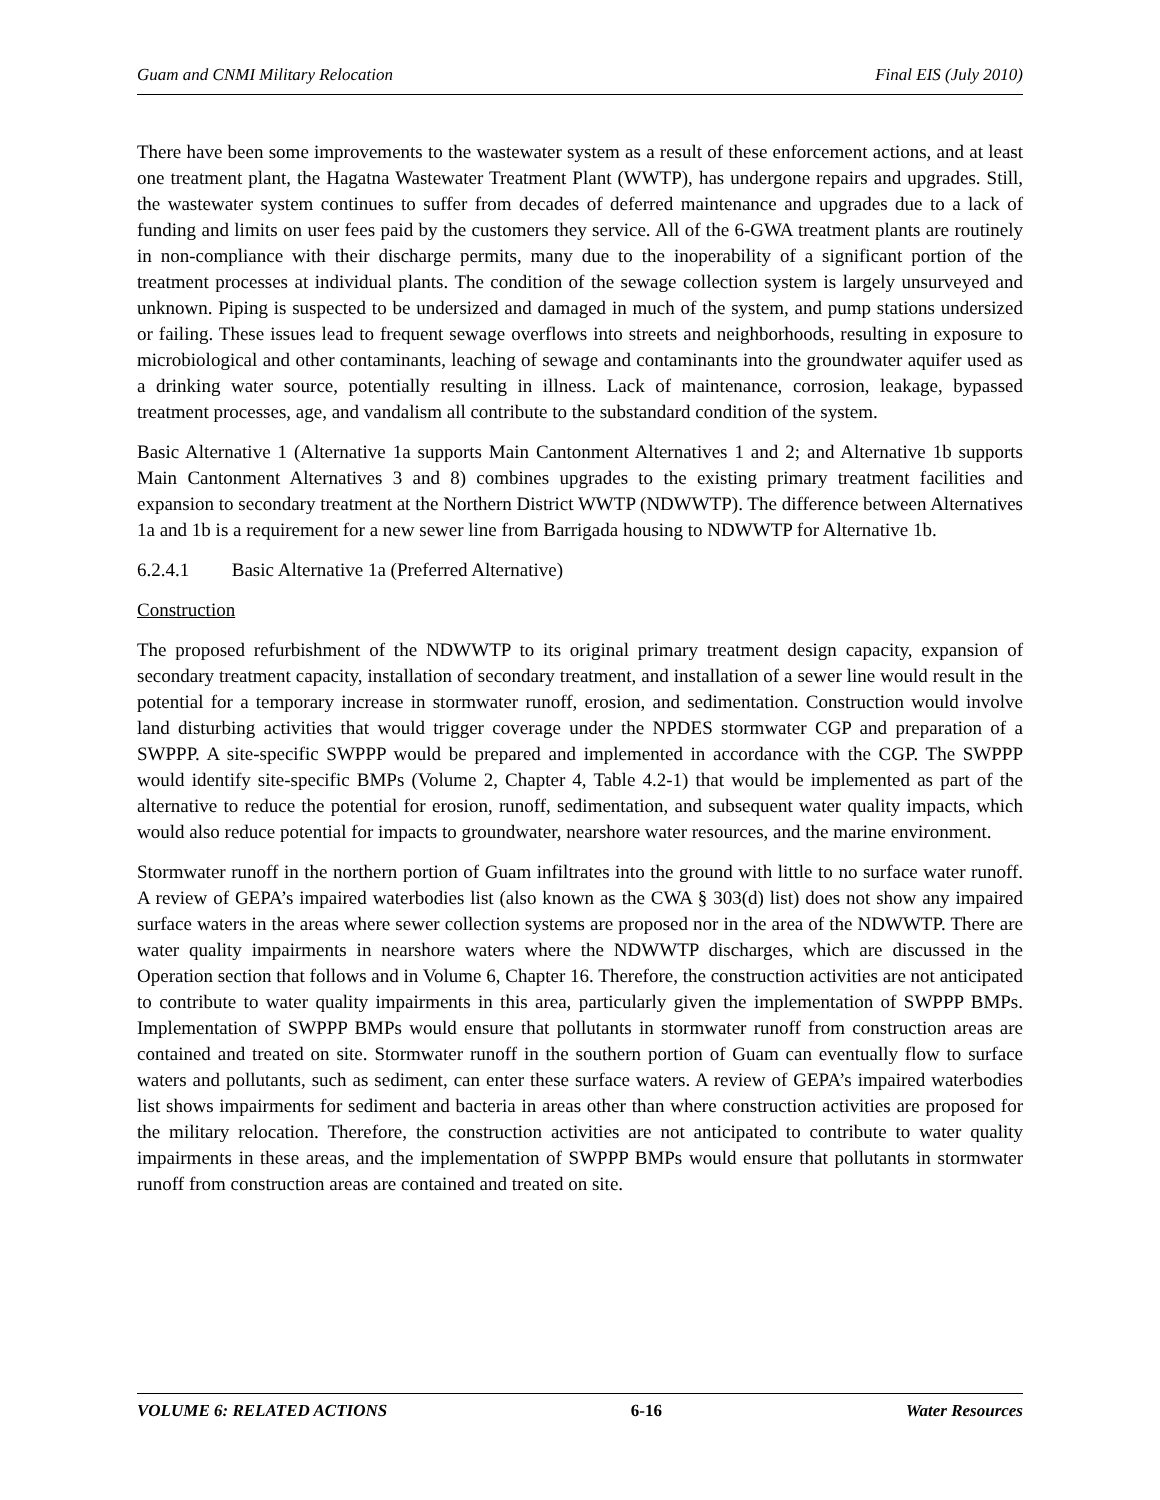Guam and CNMI Military Relocation Final EIS (July 2010)
There have been some improvements to the wastewater system as a result of these enforcement actions, and at least one treatment plant, the Hagatna Wastewater Treatment Plant (WWTP), has undergone repairs and upgrades. Still, the wastewater system continues to suffer from decades of deferred maintenance and upgrades due to a lack of funding and limits on user fees paid by the customers they service. All of the 6-GWA treatment plants are routinely in non-compliance with their discharge permits, many due to the inoperability of a significant portion of the treatment processes at individual plants. The condition of the sewage collection system is largely unsurveyed and unknown. Piping is suspected to be undersized and damaged in much of the system, and pump stations undersized or failing. These issues lead to frequent sewage overflows into streets and neighborhoods, resulting in exposure to microbiological and other contaminants, leaching of sewage and contaminants into the groundwater aquifer used as a drinking water source, potentially resulting in illness. Lack of maintenance, corrosion, leakage, bypassed treatment processes, age, and vandalism all contribute to the substandard condition of the system.
Basic Alternative 1 (Alternative 1a supports Main Cantonment Alternatives 1 and 2; and Alternative 1b supports Main Cantonment Alternatives 3 and 8) combines upgrades to the existing primary treatment facilities and expansion to secondary treatment at the Northern District WWTP (NDWWTP). The difference between Alternatives 1a and 1b is a requirement for a new sewer line from Barrigada housing to NDWWTP for Alternative 1b.
6.2.4.1 Basic Alternative 1a (Preferred Alternative)
Construction
The proposed refurbishment of the NDWWTP to its original primary treatment design capacity, expansion of secondary treatment capacity, installation of secondary treatment, and installation of a sewer line would result in the potential for a temporary increase in stormwater runoff, erosion, and sedimentation. Construction would involve land disturbing activities that would trigger coverage under the NPDES stormwater CGP and preparation of a SWPPP. A site-specific SWPPP would be prepared and implemented in accordance with the CGP. The SWPPP would identify site-specific BMPs (Volume 2, Chapter 4, Table 4.2-1) that would be implemented as part of the alternative to reduce the potential for erosion, runoff, sedimentation, and subsequent water quality impacts, which would also reduce potential for impacts to groundwater, nearshore water resources, and the marine environment.
Stormwater runoff in the northern portion of Guam infiltrates into the ground with little to no surface water runoff. A review of GEPA’s impaired waterbodies list (also known as the CWA § 303(d) list) does not show any impaired surface waters in the areas where sewer collection systems are proposed nor in the area of the NDWWTP. There are water quality impairments in nearshore waters where the NDWWTP discharges, which are discussed in the Operation section that follows and in Volume 6, Chapter 16. Therefore, the construction activities are not anticipated to contribute to water quality impairments in this area, particularly given the implementation of SWPPP BMPs. Implementation of SWPPP BMPs would ensure that pollutants in stormwater runoff from construction areas are contained and treated on site. Stormwater runoff in the southern portion of Guam can eventually flow to surface waters and pollutants, such as sediment, can enter these surface waters. A review of GEPA’s impaired waterbodies list shows impairments for sediment and bacteria in areas other than where construction activities are proposed for the military relocation. Therefore, the construction activities are not anticipated to contribute to water quality impairments in these areas, and the implementation of SWPPP BMPs would ensure that pollutants in stormwater runoff from construction areas are contained and treated on site.
VOLUME 6: RELATED ACTIONS 6-16 Water Resources